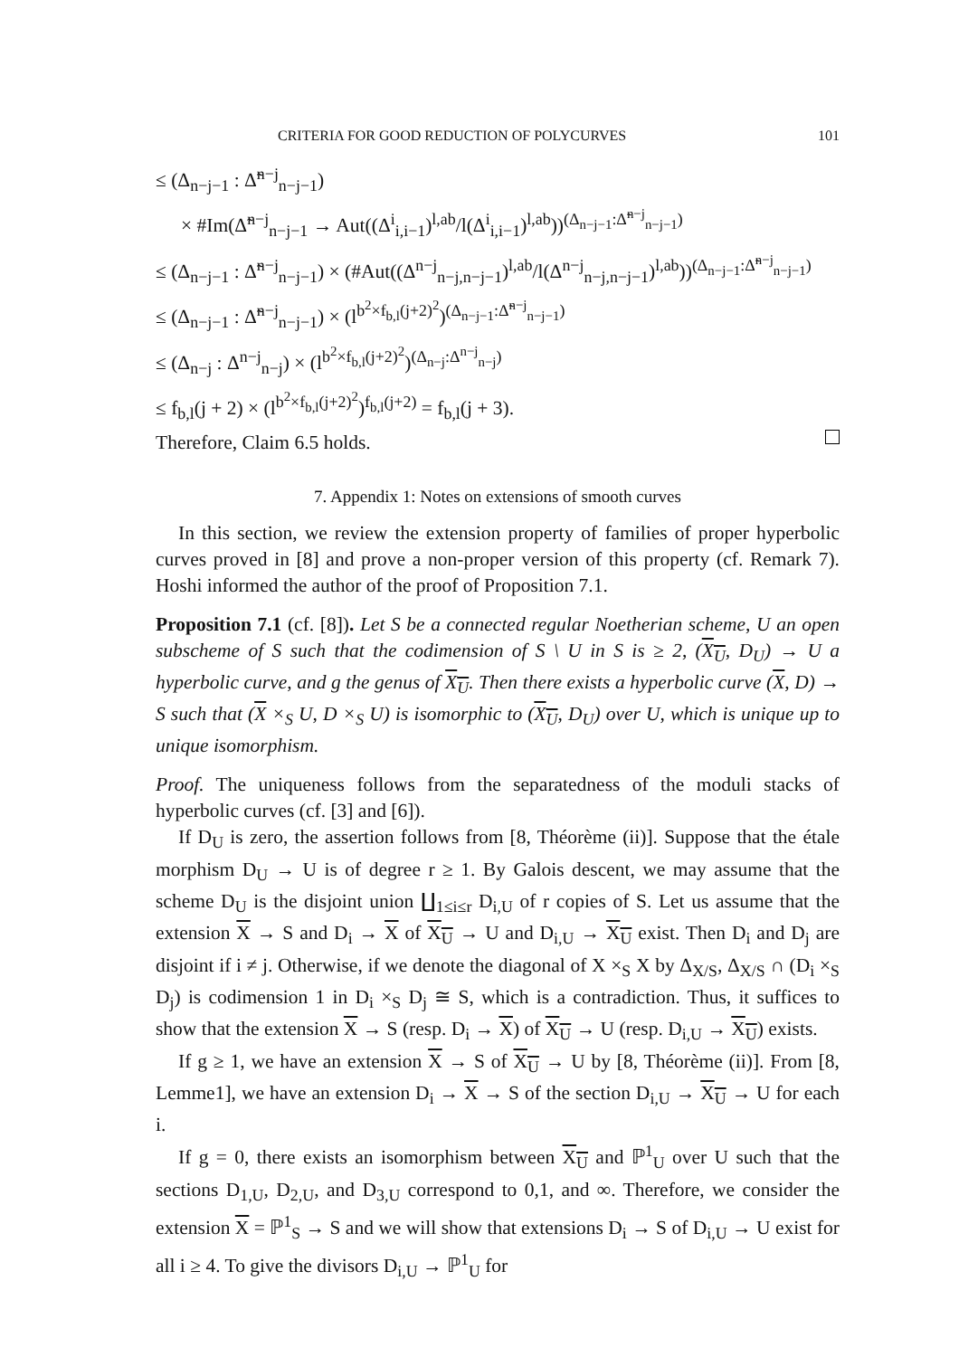CRITERIA FOR GOOD REDUCTION OF POLYCURVES 101
≤ (Δ<sub>n−j−1</sub> : Δ̃<sup>n−j</sup><sub>n−j−1</sub>)
× #Im(Δ̃<sup>n−j</sup><sub>n−j−1</sub> → Aut((Δ<sup>i</sup><sub>i,i−1</sub>)<sup>l,ab</sup>/l(Δ<sup>i</sup><sub>i,i−1</sub>)<sup>l,ab</sup>))<sup>(Δ<sub>n−j−1</sub>:Δ̃<sup>n−j</sup><sub>n−j−1</sub>)</sup>
≤ (Δ<sub>n−j−1</sub> : Δ̃<sup>n−j</sup><sub>n−j−1</sub>) × (#Aut((Δ<sup>n−j</sup><sub>n−j,n−j−1</sub>)<sup>l,ab</sup>/l(Δ<sup>n−j</sup><sub>n−j,n−j−1</sub>)<sup>l,ab</sup>))<sup>(Δ<sub>n−j−1</sub>:Δ̃<sup>n−j</sup><sub>n−j−1</sub>)</sup>
≤ (Δ<sub>n−j−1</sub> : Δ̃<sup>n−j</sup><sub>n−j−1</sub>) × (l<sup>b<sup>2</sup>×f<sub>b,l</sub>(j+2)<sup>2</sup></sup>)<sup>(Δ<sub>n−j−1</sub>:Δ̃<sup>n−j</sup><sub>n−j−1</sub>)</sup>
≤ (Δ<sub>n−j</sub> : Δ<sup>n−j</sup><sub>n−j</sub>) × (l<sup>b<sup>2</sup>×f<sub>b,l</sub>(j+2)<sup>2</sup></sup>)<sup>(Δ<sub>n−j</sub>:Δ<sup>n−j</sup><sub>n−j</sub>)</sup>
≤ f<sub>b,l</sub>(j + 2) × (l<sup>b<sup>2</sup>×f<sub>b,l</sub>(j+2)<sup>2</sup></sup>)<sup>f<sub>b,l</sub>(j+2)</sup> = f<sub>b,l</sub>(j + 3).
Therefore, Claim 6.5 holds.
7. Appendix 1: Notes on extensions of smooth curves
In this section, we review the extension property of families of proper hyperbolic curves proved in [8] and prove a non-proper version of this property (cf. Remark 7). Hoshi informed the author of the proof of Proposition 7.1.
Proposition 7.1 (cf. [8]). Let S be a connected regular Noetherian scheme, U an open subscheme of S such that the codimension of S \ U in S is ≥ 2, (X<sub>U</sub>, D<sub>U</sub>) → U a hyperbolic curve, and g the genus of X<sub>U</sub>. Then there exists a hyperbolic curve (X, D) → S such that (X ×<sub>S</sub> U, D ×<sub>S</sub> U) is isomorphic to (X<sub>U</sub>, D<sub>U</sub>) over U, which is unique up to unique isomorphism.
Proof. The uniqueness follows from the separatedness of the moduli stacks of hyperbolic curves (cf. [3] and [6]).
If D<sub>U</sub> is zero, the assertion follows from [8, Théorème (ii)]. Suppose that the étale morphism D<sub>U</sub> → U is of degree r ≥ 1. By Galois descent, we may assume that the scheme D<sub>U</sub> is the disjoint union ∐<sub>1≤i≤r</sub> D<sub>i,U</sub> of r copies of S. Let us assume that the extension X → S and D<sub>i</sub> → X of X<sub>U</sub> → U and D<sub>i,U</sub> → X<sub>U</sub> exist. Then D<sub>i</sub> and D<sub>j</sub> are disjoint if i ≠ j. Otherwise, if we denote the diagonal of X ×<sub>S</sub> X by Δ<sub>X/S</sub>, Δ<sub>X/S</sub> ∩ (D<sub>i</sub> ×<sub>S</sub> D<sub>j</sub>) is codimension 1 in D<sub>i</sub> ×<sub>S</sub> D<sub>j</sub> ≅ S, which is a contradiction. Thus, it suffices to show that the extension X → S (resp. D<sub>i</sub> → X) of X<sub>U</sub> → U (resp. D<sub>i,U</sub> → X<sub>U</sub>) exists.
If g ≥ 1, we have an extension X → S of X<sub>U</sub> → U by [8, Théorème (ii)]. From [8, Lemme1], we have an extension D<sub>i</sub> → X → S of the section D<sub>i,U</sub> → X<sub>U</sub> → U for each i.
If g = 0, there exists an isomorphism between X<sub>U</sub> and ℙ<sup>1</sup><sub>U</sub> over U such that the sections D<sub>1,U</sub>, D<sub>2,U</sub>, and D<sub>3,U</sub> correspond to 0,1, and ∞. Therefore, we consider the extension X = ℙ<sup>1</sup><sub>S</sub> → S and we will show that extensions D<sub>i</sub> → S of D<sub>i,U</sub> → U exist for all i ≥ 4. To give the divisors D<sub>i,U</sub> → ℙ<sup>1</sup><sub>U</sub> for